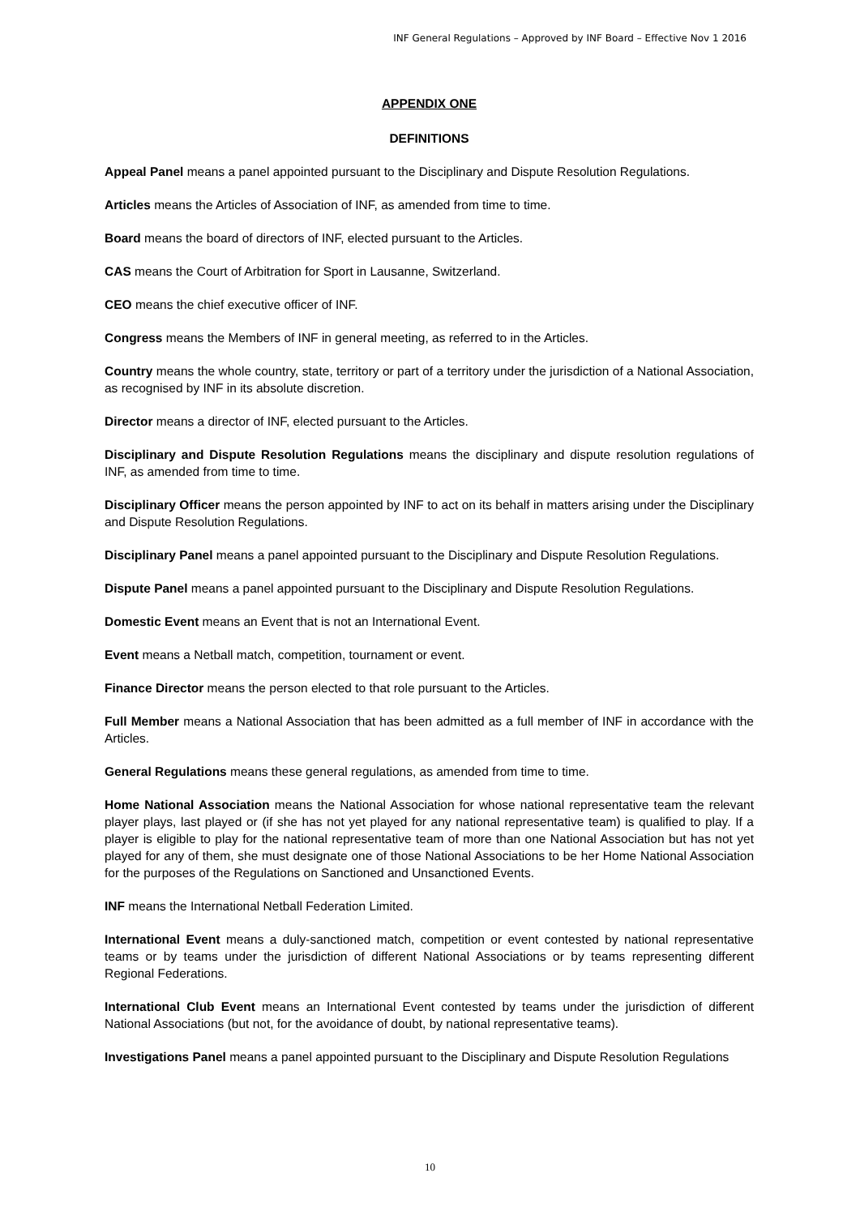INF General Regulations – Approved by INF Board – Effective Nov 1 2016
APPENDIX ONE
DEFINITIONS
Appeal Panel means a panel appointed pursuant to the Disciplinary and Dispute Resolution Regulations.
Articles means the Articles of Association of INF, as amended from time to time.
Board means the board of directors of INF, elected pursuant to the Articles.
CAS means the Court of Arbitration for Sport in Lausanne, Switzerland.
CEO means the chief executive officer of INF.
Congress means the Members of INF in general meeting, as referred to in the Articles.
Country means the whole country, state, territory or part of a territory under the jurisdiction of a National Association, as recognised by INF in its absolute discretion.
Director means a director of INF, elected pursuant to the Articles.
Disciplinary and Dispute Resolution Regulations means the disciplinary and dispute resolution regulations of INF, as amended from time to time.
Disciplinary Officer means the person appointed by INF to act on its behalf in matters arising under the Disciplinary and Dispute Resolution Regulations.
Disciplinary Panel means a panel appointed pursuant to the Disciplinary and Dispute Resolution Regulations.
Dispute Panel means a panel appointed pursuant to the Disciplinary and Dispute Resolution Regulations.
Domestic Event means an Event that is not an International Event.
Event means a Netball match, competition, tournament or event.
Finance Director means the person elected to that role pursuant to the Articles.
Full Member means a National Association that has been admitted as a full member of INF in accordance with the Articles.
General Regulations means these general regulations, as amended from time to time.
Home National Association means the National Association for whose national representative team the relevant player plays, last played or (if she has not yet played for any national representative team) is qualified to play. If a player is eligible to play for the national representative team of more than one National Association but has not yet played for any of them, she must designate one of those National Associations to be her Home National Association for the purposes of the Regulations on Sanctioned and Unsanctioned Events.
INF means the International Netball Federation Limited.
International Event means a duly-sanctioned match, competition or event contested by national representative teams or by teams under the jurisdiction of different National Associations or by teams representing different Regional Federations.
International Club Event means an International Event contested by teams under the jurisdiction of different National Associations (but not, for the avoidance of doubt, by national representative teams).
Investigations Panel means a panel appointed pursuant to the Disciplinary and Dispute Resolution Regulations
10